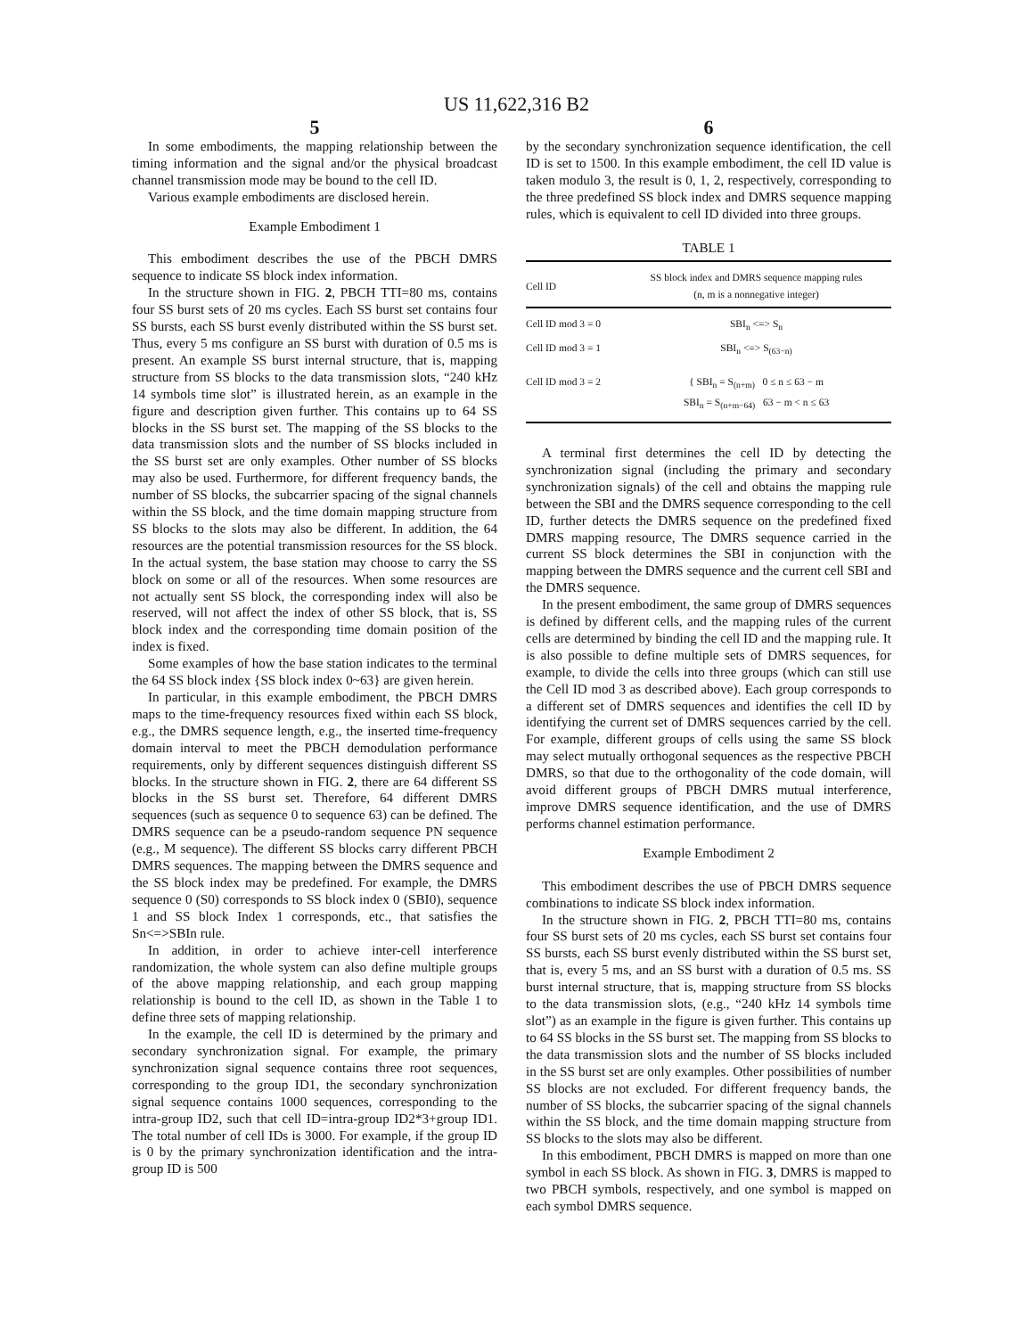US 11,622,316 B2
5
In some embodiments, the mapping relationship between the timing information and the signal and/or the physical broadcast channel transmission mode may be bound to the cell ID.
Various example embodiments are disclosed herein.
Example Embodiment 1
This embodiment describes the use of the PBCH DMRS sequence to indicate SS block index information.
In the structure shown in FIG. 2, PBCH TTI=80 ms, contains four SS burst sets of 20 ms cycles. Each SS burst set contains four SS bursts, each SS burst evenly distributed within the SS burst set. Thus, every 5 ms configure an SS burst with duration of 0.5 ms is present. An example SS burst internal structure, that is, mapping structure from SS blocks to the data transmission slots, “240 kHz 14 symbols time slot” is illustrated herein, as an example in the figure and description given further. This contains up to 64 SS blocks in the SS burst set. The mapping of the SS blocks to the data transmission slots and the number of SS blocks included in the SS burst set are only examples. Other number of SS blocks may also be used. Furthermore, for different frequency bands, the number of SS blocks, the subcarrier spacing of the signal channels within the SS block, and the time domain mapping structure from SS blocks to the slots may also be different. In addition, the 64 resources are the potential transmission resources for the SS block. In the actual system, the base station may choose to carry the SS block on some or all of the resources. When some resources are not actually sent SS block, the corresponding index will also be reserved, will not affect the index of other SS block, that is, SS block index and the corresponding time domain position of the index is fixed.
Some examples of how the base station indicates to the terminal the 64 SS block index {SS block index 0~63} are given herein.
In particular, in this example embodiment, the PBCH DMRS maps to the time-frequency resources fixed within each SS block, e.g., the DMRS sequence length, e.g., the inserted time-frequency domain interval to meet the PBCH demodulation performance requirements, only by different sequences distinguish different SS blocks. In the structure shown in FIG. 2, there are 64 different SS blocks in the SS burst set. Therefore, 64 different DMRS sequences (such as sequence 0 to sequence 63) can be defined. The DMRS sequence can be a pseudo-random sequence PN sequence (e.g., M sequence). The different SS blocks carry different PBCH DMRS sequences. The mapping between the DMRS sequence and the SS block index may be predefined. For example, the DMRS sequence 0 (S0) corresponds to SS block index 0 (SBI0), sequence 1 and SS block Index 1 corresponds, etc., that satisfies the Sn<=>SBIn rule.
In addition, in order to achieve inter-cell interference randomization, the whole system can also define multiple groups of the above mapping relationship, and each group mapping relationship is bound to the cell ID, as shown in the Table 1 to define three sets of mapping relationship.
In the example, the cell ID is determined by the primary and secondary synchronization signal. For example, the primary synchronization signal sequence contains three root sequences, corresponding to the group ID1, the secondary synchronization signal sequence contains 1000 sequences, corresponding to the intra-group ID2, such that cell ID=intra-group ID2*3+group ID1. The total number of cell IDs is 3000. For example, if the group ID is 0 by the primary synchronization identification and the intra-group ID is 500
6
by the secondary synchronization sequence identification, the cell ID is set to 1500. In this example embodiment, the cell ID value is taken modulo 3, the result is 0, 1, 2, respectively, corresponding to the three predefined SS block index and DMRS sequence mapping rules, which is equivalent to cell ID divided into three groups.
TABLE 1
| Cell ID | SS block index and DMRS sequence mapping rules (n, m is a nonnegative integer) |
| --- | --- |
| Cell ID mod 3 = 0 | SBI<sub>n</sub> <=> S<sub>n</sub> |
| Cell ID mod 3 = 1 | SBI<sub>n</sub> <=> S<sub>(63−n)</sub> |
| Cell ID mod 3 = 2 | { SBI<sub>n</sub> = S<sub>(n+m)</sub> 0 ≤ n ≤ 63 − m SBI<sub>n</sub> = S<sub>(n+m−64)</sub> 63 − m < n ≤ 63 |
A terminal first determines the cell ID by detecting the synchronization signal (including the primary and secondary synchronization signals) of the cell and obtains the mapping rule between the SBI and the DMRS sequence corresponding to the cell ID, further detects the DMRS sequence on the predefined fixed DMRS mapping resource, The DMRS sequence carried in the current SS block determines the SBI in conjunction with the mapping between the DMRS sequence and the current cell SBI and the DMRS sequence.
In the present embodiment, the same group of DMRS sequences is defined by different cells, and the mapping rules of the current cells are determined by binding the cell ID and the mapping rule. It is also possible to define multiple sets of DMRS sequences, for example, to divide the cells into three groups (which can still use the Cell ID mod 3 as described above). Each group corresponds to a different set of DMRS sequences and identifies the cell ID by identifying the current set of DMRS sequences carried by the cell. For example, different groups of cells using the same SS block may select mutually orthogonal sequences as the respective PBCH DMRS, so that due to the orthogonality of the code domain, will avoid different groups of PBCH DMRS mutual interference, improve DMRS sequence identification, and the use of DMRS performs channel estimation performance.
Example Embodiment 2
This embodiment describes the use of PBCH DMRS sequence combinations to indicate SS block index information.
In the structure shown in FIG. 2, PBCH TTI=80 ms, contains four SS burst sets of 20 ms cycles, each SS burst set contains four SS bursts, each SS burst evenly distributed within the SS burst set, that is, every 5 ms, and an SS burst with a duration of 0.5 ms. SS burst internal structure, that is, mapping structure from SS blocks to the data transmission slots, (e.g., “240 kHz 14 symbols time slot”) as an example in the figure is given further. This contains up to 64 SS blocks in the SS burst set. The mapping from SS blocks to the data transmission slots and the number of SS blocks included in the SS burst set are only examples. Other possibilities of number SS blocks are not excluded. For different frequency bands, the number of SS blocks, the subcarrier spacing of the signal channels within the SS block, and the time domain mapping structure from SS blocks to the slots may also be different.
In this embodiment, PBCH DMRS is mapped on more than one symbol in each SS block. As shown in FIG. 3, DMRS is mapped to two PBCH symbols, respectively, and one symbol is mapped on each symbol DMRS sequence.